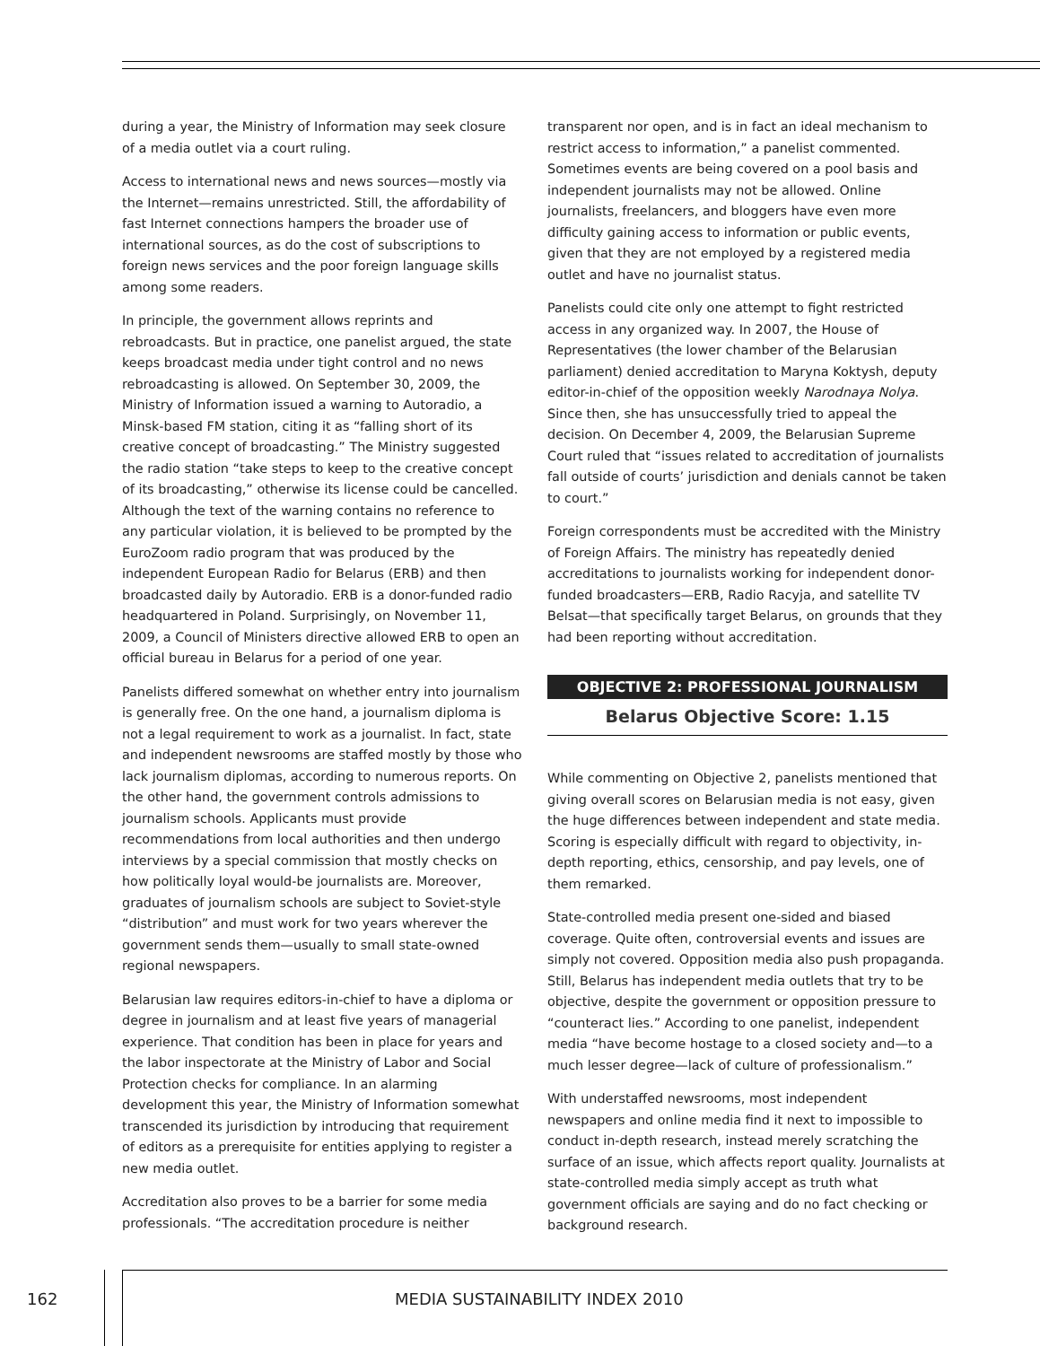during a year, the Ministry of Information may seek closure of a media outlet via a court ruling.
Access to international news and news sources—mostly via the Internet—remains unrestricted. Still, the affordability of fast Internet connections hampers the broader use of international sources, as do the cost of subscriptions to foreign news services and the poor foreign language skills among some readers.
In principle, the government allows reprints and rebroadcasts. But in practice, one panelist argued, the state keeps broadcast media under tight control and no news rebroadcasting is allowed. On September 30, 2009, the Ministry of Information issued a warning to Autoradio, a Minsk-based FM station, citing it as “falling short of its creative concept of broadcasting.” The Ministry suggested the radio station “take steps to keep to the creative concept of its broadcasting,” otherwise its license could be cancelled. Although the text of the warning contains no reference to any particular violation, it is believed to be prompted by the EuroZoom radio program that was produced by the independent European Radio for Belarus (ERB) and then broadcasted daily by Autoradio. ERB is a donor-funded radio headquartered in Poland. Surprisingly, on November 11, 2009, a Council of Ministers directive allowed ERB to open an official bureau in Belarus for a period of one year.
Panelists differed somewhat on whether entry into journalism is generally free. On the one hand, a journalism diploma is not a legal requirement to work as a journalist. In fact, state and independent newsrooms are staffed mostly by those who lack journalism diplomas, according to numerous reports. On the other hand, the government controls admissions to journalism schools. Applicants must provide recommendations from local authorities and then undergo interviews by a special commission that mostly checks on how politically loyal would-be journalists are. Moreover, graduates of journalism schools are subject to Soviet-style “distribution” and must work for two years wherever the government sends them—usually to small state-owned regional newspapers.
Belarusian law requires editors-in-chief to have a diploma or degree in journalism and at least five years of managerial experience. That condition has been in place for years and the labor inspectorate at the Ministry of Labor and Social Protection checks for compliance. In an alarming development this year, the Ministry of Information somewhat transcended its jurisdiction by introducing that requirement of editors as a prerequisite for entities applying to register a new media outlet.
Accreditation also proves to be a barrier for some media professionals. “The accreditation procedure is neither
transparent nor open, and is in fact an ideal mechanism to restrict access to information,” a panelist commented. Sometimes events are being covered on a pool basis and independent journalists may not be allowed. Online journalists, freelancers, and bloggers have even more difficulty gaining access to information or public events, given that they are not employed by a registered media outlet and have no journalist status.
Panelists could cite only one attempt to fight restricted access in any organized way. In 2007, the House of Representatives (the lower chamber of the Belarusian parliament) denied accreditation to Maryna Koktysh, deputy editor-in-chief of the opposition weekly Narodnaya Nolya. Since then, she has unsuccessfully tried to appeal the decision. On December 4, 2009, the Belarusian Supreme Court ruled that “issues related to accreditation of journalists fall outside of courts’ jurisdiction and denials cannot be taken to court.”
Foreign correspondents must be accredited with the Ministry of Foreign Affairs. The ministry has repeatedly denied accreditations to journalists working for independent donor-funded broadcasters—ERB, Radio Racyja, and satellite TV Belsat—that specifically target Belarus, on grounds that they had been reporting without accreditation.
OBJECTIVE 2: PROFESSIONAL JOURNALISM
Belarus Objective Score: 1.15
While commenting on Objective 2, panelists mentioned that giving overall scores on Belarusian media is not easy, given the huge differences between independent and state media. Scoring is especially difficult with regard to objectivity, in-depth reporting, ethics, censorship, and pay levels, one of them remarked.
State-controlled media present one-sided and biased coverage. Quite often, controversial events and issues are simply not covered. Opposition media also push propaganda. Still, Belarus has independent media outlets that try to be objective, despite the government or opposition pressure to “counteract lies.” According to one panelist, independent media “have become hostage to a closed society and—to a much lesser degree—lack of culture of professionalism.”
With understaffed newsrooms, most independent newspapers and online media find it next to impossible to conduct in-depth research, instead merely scratching the surface of an issue, which affects report quality. Journalists at state-controlled media simply accept as truth what government officials are saying and do no fact checking or background research.
162
MEDIA SUSTAINABILITY INDEX 2010